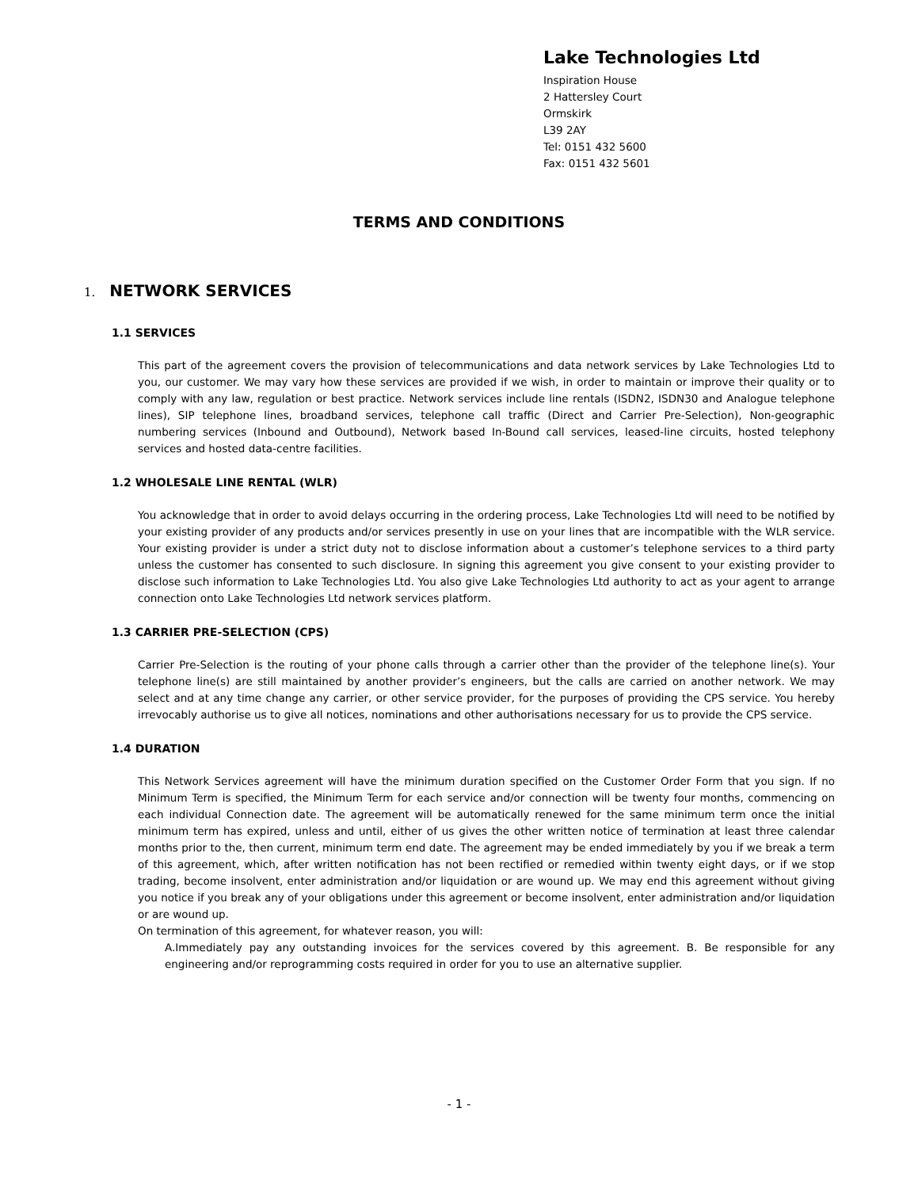Lake Technologies Ltd
Inspiration House
2 Hattersley Court
Ormskirk
L39 2AY
Tel: 0151 432 5600
Fax: 0151 432 5601
TERMS AND CONDITIONS
1. NETWORK SERVICES
1.1 SERVICES
This part of the agreement covers the provision of telecommunications and data network services by Lake Technologies Ltd to you, our customer. We may vary how these services are provided if we wish, in order to maintain or improve their quality or to comply with any law, regulation or best practice. Network services include line rentals (ISDN2, ISDN30 and Analogue telephone lines), SIP telephone lines, broadband services, telephone call traffic (Direct and Carrier Pre-Selection), Non-geographic numbering services (Inbound and Outbound), Network based In-Bound call services, leased-line circuits, hosted telephony services and hosted data-centre facilities.
1.2 WHOLESALE LINE RENTAL (WLR)
You acknowledge that in order to avoid delays occurring in the ordering process, Lake Technologies Ltd will need to be notified by your existing provider of any products and/or services presently in use on your lines that are incompatible with the WLR service. Your existing provider is under a strict duty not to disclose information about a customer’s telephone services to a third party unless the customer has consented to such disclosure. In signing this agreement you give consent to your existing provider to disclose such information to Lake Technologies Ltd. You also give Lake Technologies Ltd authority to act as your agent to arrange connection onto Lake Technologies Ltd network services platform.
1.3 CARRIER PRE-SELECTION (CPS)
Carrier Pre-Selection is the routing of your phone calls through a carrier other than the provider of the telephone line(s). Your telephone line(s) are still maintained by another provider’s engineers, but the calls are carried on another network. We may select and at any time change any carrier, or other service provider, for the purposes of providing the CPS service. You hereby irrevocably authorise us to give all notices, nominations and other authorisations necessary for us to provide the CPS service.
1.4 DURATION
This Network Services agreement will have the minimum duration specified on the Customer Order Form that you sign. If no Minimum Term is specified, the Minimum Term for each service and/or connection will be twenty four months, commencing on each individual Connection date. The agreement will be automatically renewed for the same minimum term once the initial minimum term has expired, unless and until, either of us gives the other written notice of termination at least three calendar months prior to the, then current, minimum term end date. The agreement may be ended immediately by you if we break a term of this agreement, which, after written notification has not been rectified or remedied within twenty eight days, or if we stop trading, become insolvent, enter administration and/or liquidation or are wound up. We may end this agreement without giving you notice if you break any of your obligations under this agreement or become insolvent, enter administration and/or liquidation or are wound up.
On termination of this agreement, for whatever reason, you will:
A.Immediately pay any outstanding invoices for the services covered by this agreement. B. Be responsible for any engineering and/or reprogramming costs required in order for you to use an alternative supplier.
- 1 -